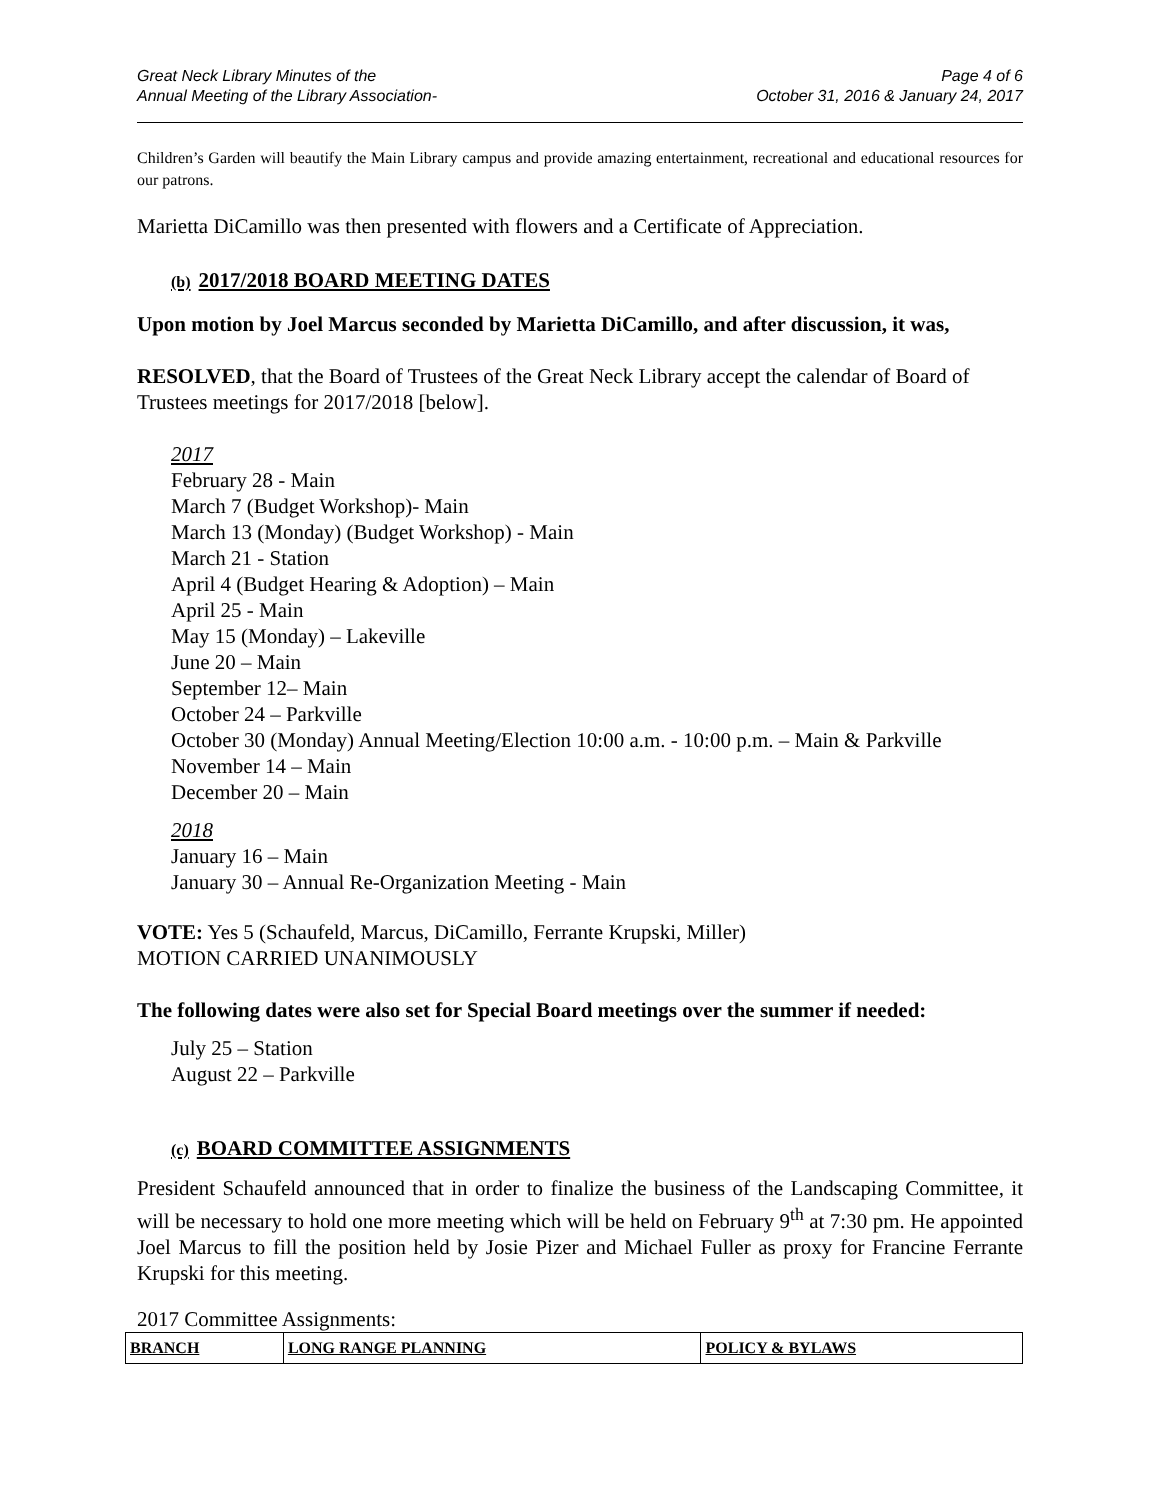Great Neck Library Minutes of the
Annual Meeting of the Library Association-
Page 4 of 6
October 31, 2016 & January 24, 2017
Children’s Garden will beautify the Main Library campus and provide amazing entertainment, recreational and educational resources for our patrons.
Marietta DiCamillo was then presented with flowers and a Certificate of Appreciation.
(b) 2017/2018 BOARD MEETING DATES
Upon motion by Joel Marcus seconded by Marietta DiCamillo, and after discussion, it was,
RESOLVED, that the Board of Trustees of the Great Neck Library accept the calendar of Board of Trustees meetings for 2017/2018 [below].
2017
February 28 - Main
March 7 (Budget Workshop)- Main
March 13 (Monday) (Budget Workshop) - Main
March 21 - Station
April 4 (Budget Hearing & Adoption) – Main
April 25 - Main
May 15 (Monday) – Lakeville
June 20 – Main
September 12– Main
October 24 – Parkville
October 30 (Monday) Annual Meeting/Election 10:00 a.m. - 10:00 p.m. – Main & Parkville
November 14 – Main
December 20 – Main
2018
January 16 – Main
January 30 – Annual Re-Organization Meeting - Main
VOTE: Yes 5 (Schaufeld, Marcus, DiCamillo, Ferrante Krupski, Miller)
MOTION CARRIED UNANIMOUSLY
The following dates were also set for Special Board meetings over the summer if needed:
July 25 – Station
August 22 – Parkville
(c) BOARD COMMITTEE ASSIGNMENTS
President Schaufeld announced that in order to finalize the business of the Landscaping Committee, it will be necessary to hold one more meeting which will be held on February 9<sup>th</sup> at 7:30 pm. He appointed Joel Marcus to fill the position held by Josie Pizer and Michael Fuller as proxy for Francine Ferrante Krupski for this meeting.
2017 Committee Assignments:
| BRANCH | LONG RANGE PLANNING | POLICY & BYLAWS |